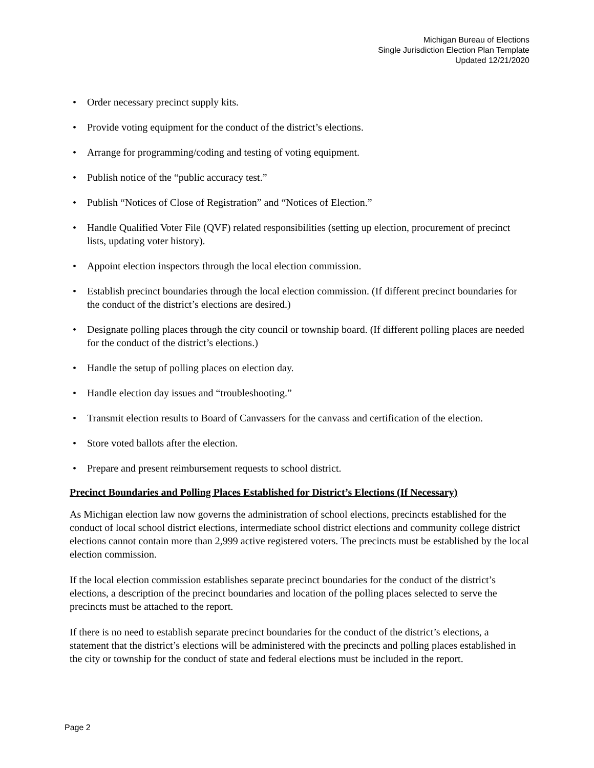Michigan Bureau of Elections
Single Jurisdiction Election Plan Template
Updated 12/21/2020
• Order necessary precinct supply kits.
• Provide voting equipment for the conduct of the district’s elections.
• Arrange for programming/coding and testing of voting equipment.
• Publish notice of the “public accuracy test.”
• Publish “Notices of Close of Registration” and “Notices of Election.”
• Handle Qualified Voter File (QVF) related responsibilities (setting up election, procurement of precinct lists, updating voter history).
• Appoint election inspectors through the local election commission.
• Establish precinct boundaries through the local election commission. (If different precinct boundaries for the conduct of the district’s elections are desired.)
• Designate polling places through the city council or township board. (If different polling places are needed for the conduct of the district’s elections.)
• Handle the setup of polling places on election day.
• Handle election day issues and “troubleshooting.”
• Transmit election results to Board of Canvassers for the canvass and certification of the election.
• Store voted ballots after the election.
• Prepare and present reimbursement requests to school district.
Precinct Boundaries and Polling Places Established for District’s Elections (If Necessary)
As Michigan election law now governs the administration of school elections, precincts established for the conduct of local school district elections, intermediate school district elections and community college district elections cannot contain more than 2,999 active registered voters. The precincts must be established by the local election commission.
If the local election commission establishes separate precinct boundaries for the conduct of the district’s elections, a description of the precinct boundaries and location of the polling places selected to serve the precincts must be attached to the report.
If there is no need to establish separate precinct boundaries for the conduct of the district’s elections, a statement that the district’s elections will be administered with the precincts and polling places established in the city or township for the conduct of state and federal elections must be included in the report.
Page 2